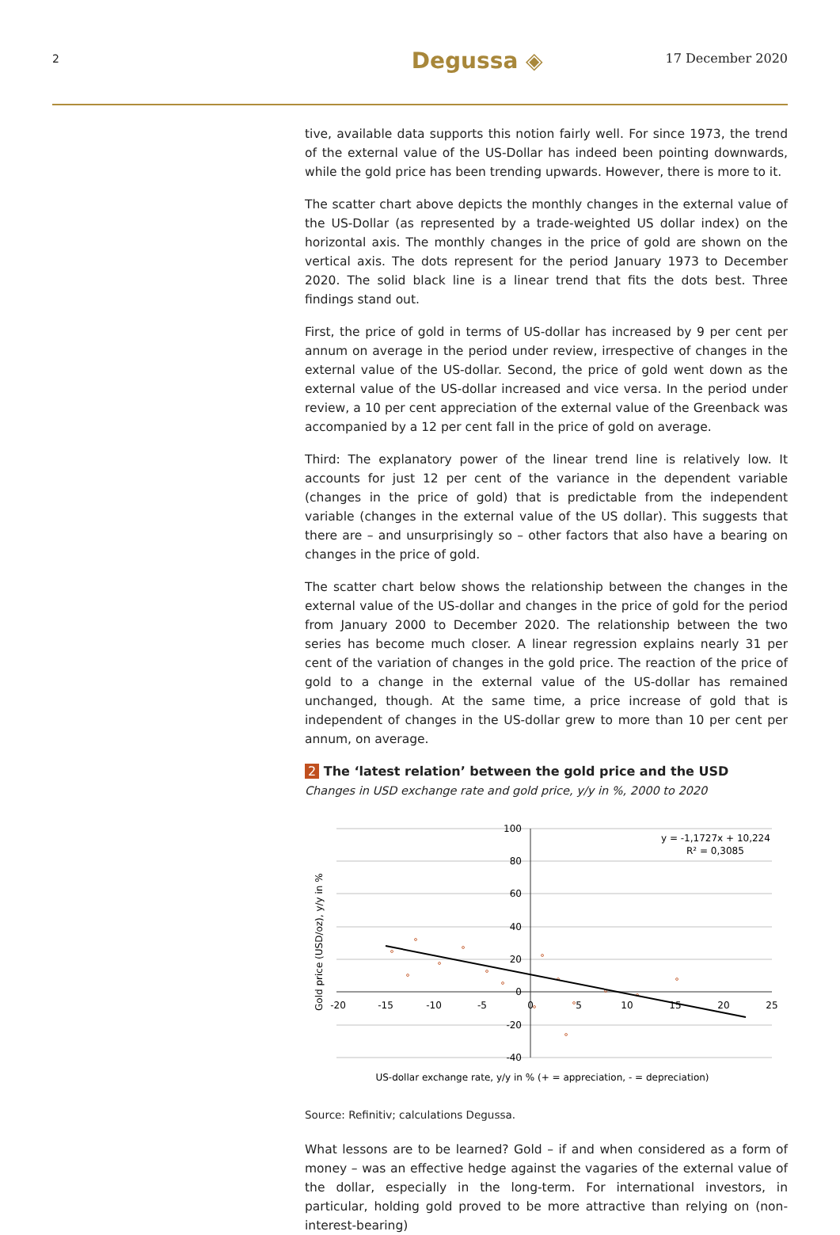2
Degussa ◈
17 December 2020
tive, available data supports this notion fairly well. For since 1973, the trend of the external value of the US-Dollar has indeed been pointing downwards, while the gold price has been trending upwards. However, there is more to it.
The scatter chart above depicts the monthly changes in the external value of the US-Dollar (as represented by a trade-weighted US dollar index) on the horizontal axis. The monthly changes in the price of gold are shown on the vertical axis. The dots represent for the period January 1973 to December 2020. The solid black line is a linear trend that fits the dots best. Three findings stand out.
First, the price of gold in terms of US-dollar has increased by 9 per cent per annum on average in the period under review, irrespective of changes in the external value of the US-dollar. Second, the price of gold went down as the external value of the US-dollar increased and vice versa. In the period under review, a 10 per cent appreciation of the external value of the Greenback was accompanied by a 12 per cent fall in the price of gold on average.
Third: The explanatory power of the linear trend line is relatively low. It accounts for just 12 per cent of the variance in the dependent variable (changes in the price of gold) that is predictable from the independent variable (changes in the external value of the US dollar). This suggests that there are – and unsurprisingly so – other factors that also have a bearing on changes in the price of gold.
The scatter chart below shows the relationship between the changes in the external value of the US-dollar and changes in the price of gold for the period from January 2000 to December 2020. The relationship between the two series has become much closer. A linear regression explains nearly 31 per cent of the variation of changes in the gold price. The reaction of the price of gold to a change in the external value of the US-dollar has remained unchanged, though. At the same time, a price increase of gold that is independent of changes in the US-dollar grew to more than 10 per cent per annum, on average.
2 The ‘latest relation’ between the gold price and the USD
Changes in USD exchange rate and gold price, y/y in %, 2000 to 2020
100
80
60
40
20
0
-20
-40
-20
-15
-10
-5
0
5
10
15
20
25
y = -1,1727x + 10,224
R² = 0,3085
Gold price (USD/oz), y/y in %
US-dollar exchange rate, y/y in % (+ = appreciation, - = depreciation)
Source: Refinitiv; calculations Degussa.
What lessons are to be learned? Gold – if and when considered as a form of money – was an effective hedge against the vagaries of the external value of the dollar, especially in the long-term. For international investors, in particular, holding gold proved to be more attractive than relying on (non-interest-bearing)